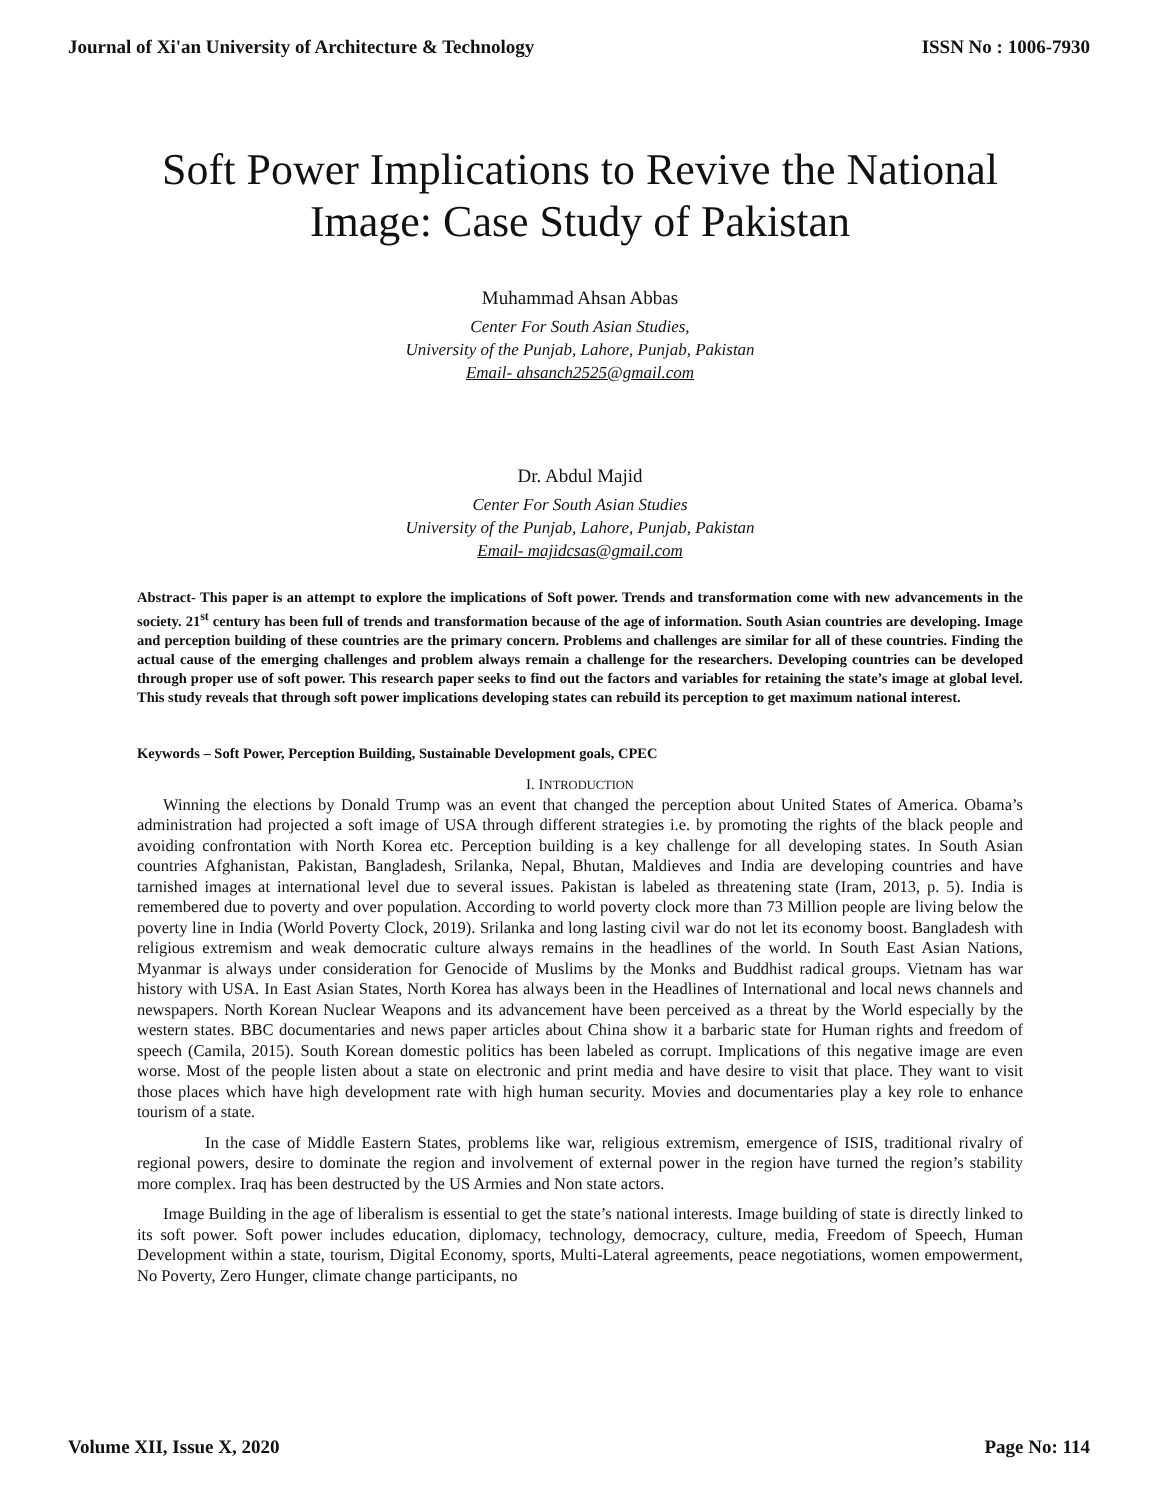Journal of Xi'an University of Architecture & Technology ISSN No : 1006-7930
Soft Power Implications to Revive the National Image: Case Study of Pakistan
Muhammad Ahsan Abbas
Center For South Asian Studies,
University of the Punjab, Lahore, Punjab, Pakistan
Email- ahsanch2525@gmail.com
Dr. Abdul Majid
Center For South Asian Studies
University of the Punjab, Lahore, Punjab, Pakistan
Email- majidcsas@gmail.com
Abstract- This paper is an attempt to explore the implications of Soft power. Trends and transformation come with new advancements in the society. 21<sup>st</sup> century has been full of trends and transformation because of the age of information. South Asian countries are developing. Image and perception building of these countries are the primary concern. Problems and challenges are similar for all of these countries. Finding the actual cause of the emerging challenges and problem always remain a challenge for the researchers. Developing countries can be developed through proper use of soft power. This research paper seeks to find out the factors and variables for retaining the state’s image at global level. This study reveals that through soft power implications developing states can rebuild its perception to get maximum national interest.
Keywords – Soft Power, Perception Building, Sustainable Development goals, CPEC
I. INTRODUCTION
Winning the elections by Donald Trump was an event that changed the perception about United States of America. Obama’s administration had projected a soft image of USA through different strategies i.e. by promoting the rights of the black people and avoiding confrontation with North Korea etc. Perception building is a key challenge for all developing states. In South Asian countries Afghanistan, Pakistan, Bangladesh, Srilanka, Nepal, Bhutan, Maldieves and India are developing countries and have tarnished images at international level due to several issues. Pakistan is labeled as threatening state (Iram, 2013, p. 5). India is remembered due to poverty and over population. According to world poverty clock more than 73 Million people are living below the poverty line in India (World Poverty Clock, 2019). Srilanka and long lasting civil war do not let its economy boost. Bangladesh with religious extremism and weak democratic culture always remains in the headlines of the world. In South East Asian Nations, Myanmar is always under consideration for Genocide of Muslims by the Monks and Buddhist radical groups. Vietnam has war history with USA. In East Asian States, North Korea has always been in the Headlines of International and local news channels and newspapers. North Korean Nuclear Weapons and its advancement have been perceived as a threat by the World especially by the western states. BBC documentaries and news paper articles about China show it a barbaric state for Human rights and freedom of speech (Camila, 2015). South Korean domestic politics has been labeled as corrupt. Implications of this negative image are even worse. Most of the people listen about a state on electronic and print media and have desire to visit that place. They want to visit those places which have high development rate with high human security. Movies and documentaries play a key role to enhance tourism of a state.
In the case of Middle Eastern States, problems like war, religious extremism, emergence of ISIS, traditional rivalry of regional powers, desire to dominate the region and involvement of external power in the region have turned the region’s stability more complex. Iraq has been destructed by the US Armies and Non state actors.
Image Building in the age of liberalism is essential to get the state’s national interests. Image building of state is directly linked to its soft power. Soft power includes education, diplomacy, technology, democracy, culture, media, Freedom of Speech, Human Development within a state, tourism, Digital Economy, sports, Multi-Lateral agreements, peace negotiations, women empowerment, No Poverty, Zero Hunger, climate change participants, no
Volume XII, Issue X, 2020 Page No: 114